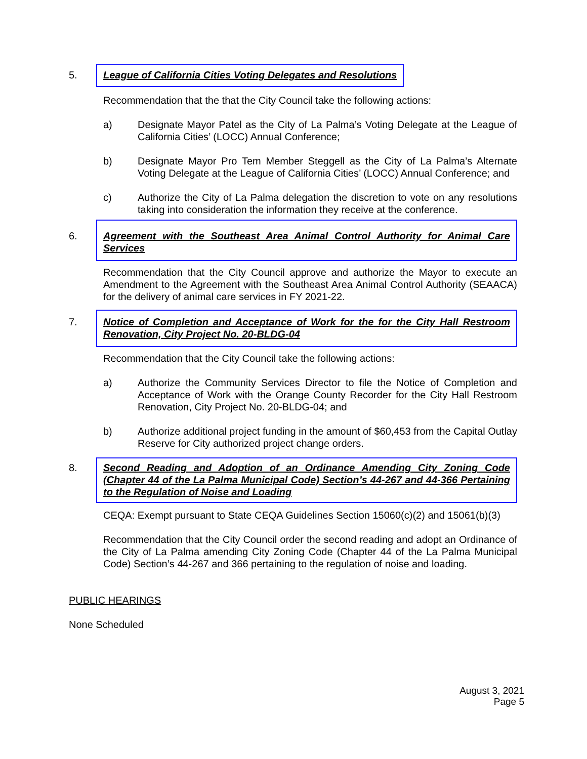5. League of California Cities Voting Delegates and Resolutions
Recommendation that the that the City Council take the following actions:
a) Designate Mayor Patel as the City of La Palma’s Voting Delegate at the League of California Cities’ (LOCC) Annual Conference;
b) Designate Mayor Pro Tem Member Steggell as the City of La Palma’s Alternate Voting Delegate at the League of California Cities’ (LOCC) Annual Conference; and
c) Authorize the City of La Palma delegation the discretion to vote on any resolutions taking into consideration the information they receive at the conference.
6. Agreement with the Southeast Area Animal Control Authority for Animal Care Services
Recommendation that the City Council approve and authorize the Mayor to execute an Amendment to the Agreement with the Southeast Area Animal Control Authority (SEAACA) for the delivery of animal care services in FY 2021-22.
7. Notice of Completion and Acceptance of Work for the for the City Hall Restroom Renovation, City Project No. 20-BLDG-04
Recommendation that the City Council take the following actions:
a) Authorize the Community Services Director to file the Notice of Completion and Acceptance of Work with the Orange County Recorder for the City Hall Restroom Renovation, City Project No. 20-BLDG-04; and
b) Authorize additional project funding in the amount of $60,453 from the Capital Outlay Reserve for City authorized project change orders.
8. Second Reading and Adoption of an Ordinance Amending City Zoning Code (Chapter 44 of the La Palma Municipal Code) Section’s 44-267 and 44-366 Pertaining to the Regulation of Noise and Loading
CEQA: Exempt pursuant to State CEQA Guidelines Section 15060(c)(2) and 15061(b)(3)
Recommendation that the City Council order the second reading and adopt an Ordinance of the City of La Palma amending City Zoning Code (Chapter 44 of the La Palma Municipal Code) Section’s 44-267 and 366 pertaining to the regulation of noise and loading.
PUBLIC HEARINGS
None Scheduled
August 3, 2021
Page 5